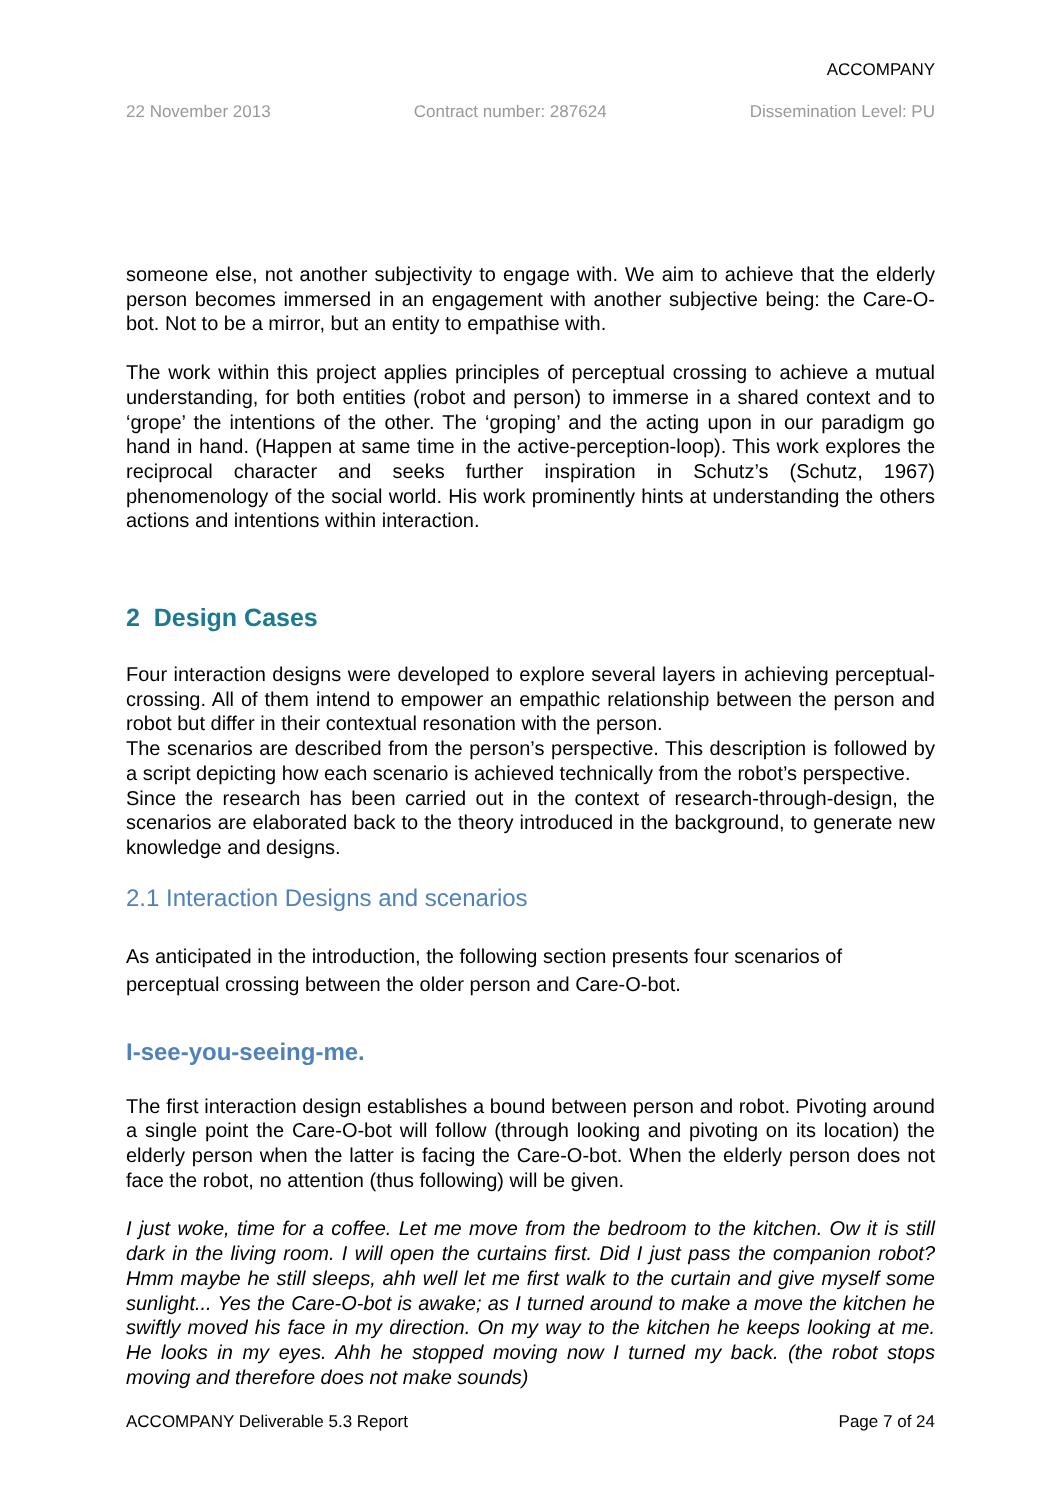ACCOMPANY
22 November 2013 Contract number: 287624 Dissemination Level: PU
someone else, not another subjectivity to engage with. We aim to achieve that the elderly person becomes immersed in an engagement with another subjective being: the Care-O-bot. Not to be a mirror, but an entity to empathise with.
The work within this project applies principles of perceptual crossing to achieve a mutual understanding, for both entities (robot and person) to immerse in a shared context and to ‘grope’ the intentions of the other. The ‘groping’ and the acting upon in our paradigm go hand in hand. (Happen at same time in the active-perception-loop). This work explores the reciprocal character and seeks further inspiration in Schutz’s (Schutz, 1967) phenomenology of the social world. His work prominently hints at understanding the others actions and intentions within interaction.
2 Design Cases
Four interaction designs were developed to explore several layers in achieving perceptual-crossing. All of them intend to empower an empathic relationship between the person and robot but differ in their contextual resonation with the person.
The scenarios are described from the person’s perspective. This description is followed by a script depicting how each scenario is achieved technically from the robot’s perspective.
Since the research has been carried out in the context of research-through-design, the scenarios are elaborated back to the theory introduced in the background, to generate new knowledge and designs.
2.1 Interaction Designs and scenarios
As anticipated in the introduction, the following section presents four scenarios of perceptual crossing between the older person and Care-O-bot.
I-see-you-seeing-me.
The first interaction design establishes a bound between person and robot. Pivoting around a single point the Care-O-bot will follow (through looking and pivoting on its location) the elderly person when the latter is facing the Care-O-bot. When the elderly person does not face the robot, no attention (thus following) will be given.
I just woke, time for a coffee. Let me move from the bedroom to the kitchen. Ow it is still dark in the living room. I will open the curtains first. Did I just pass the companion robot? Hmm maybe he still sleeps, ahh well let me first walk to the curtain and give myself some sunlight... Yes the Care-O-bot is awake; as I turned around to make a move the kitchen he swiftly moved his face in my direction. On my way to the kitchen he keeps looking at me. He looks in my eyes. Ahh he stopped moving now I turned my back. (the robot stops moving and therefore does not make sounds)
ACCOMPANY Deliverable 5.3 Report Page 7 of 24